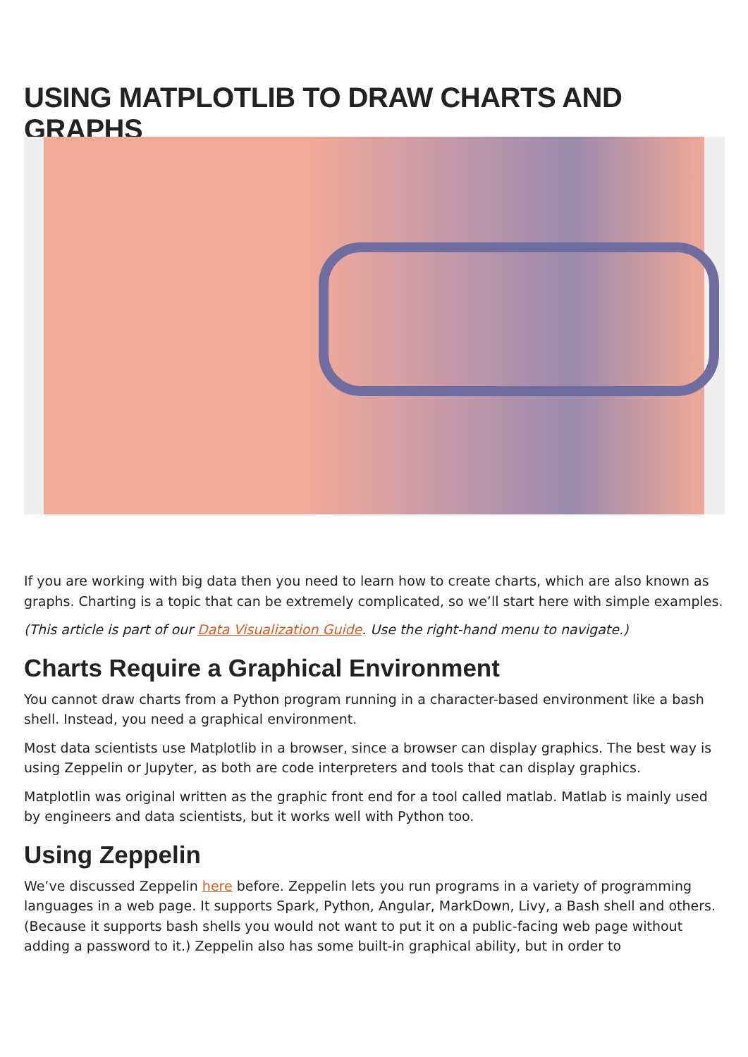USING MATPLOTLIB TO DRAW CHARTS AND GRAPHS
If you are working with big data then you need to learn how to create charts, which are also known as graphs. Charting is a topic that can be extremely complicated, so we’ll start here with simple examples.
(This article is part of our Data Visualization Guide. Use the right-hand menu to navigate.)
Charts Require a Graphical Environment
You cannot draw charts from a Python program running in a character-based environment like a bash shell. Instead, you need a graphical environment.
Most data scientists use Matplotlib in a browser, since a browser can display graphics. The best way is using Zeppelin or Jupyter, as both are code interpreters and tools that can display graphics.
Matplotlin was original written as the graphic front end for a tool called matlab. Matlab is mainly used by engineers and data scientists, but it works well with Python too.
Using Zeppelin
We’ve discussed Zeppelin here before. Zeppelin lets you run programs in a variety of programming languages in a web page. It supports Spark, Python, Angular, MarkDown, Livy, a Bash shell and others. (Because it supports bash shells you would not want to put it on a public-facing web page without adding a password to it.) Zeppelin also has some built-in graphical ability, but in order to